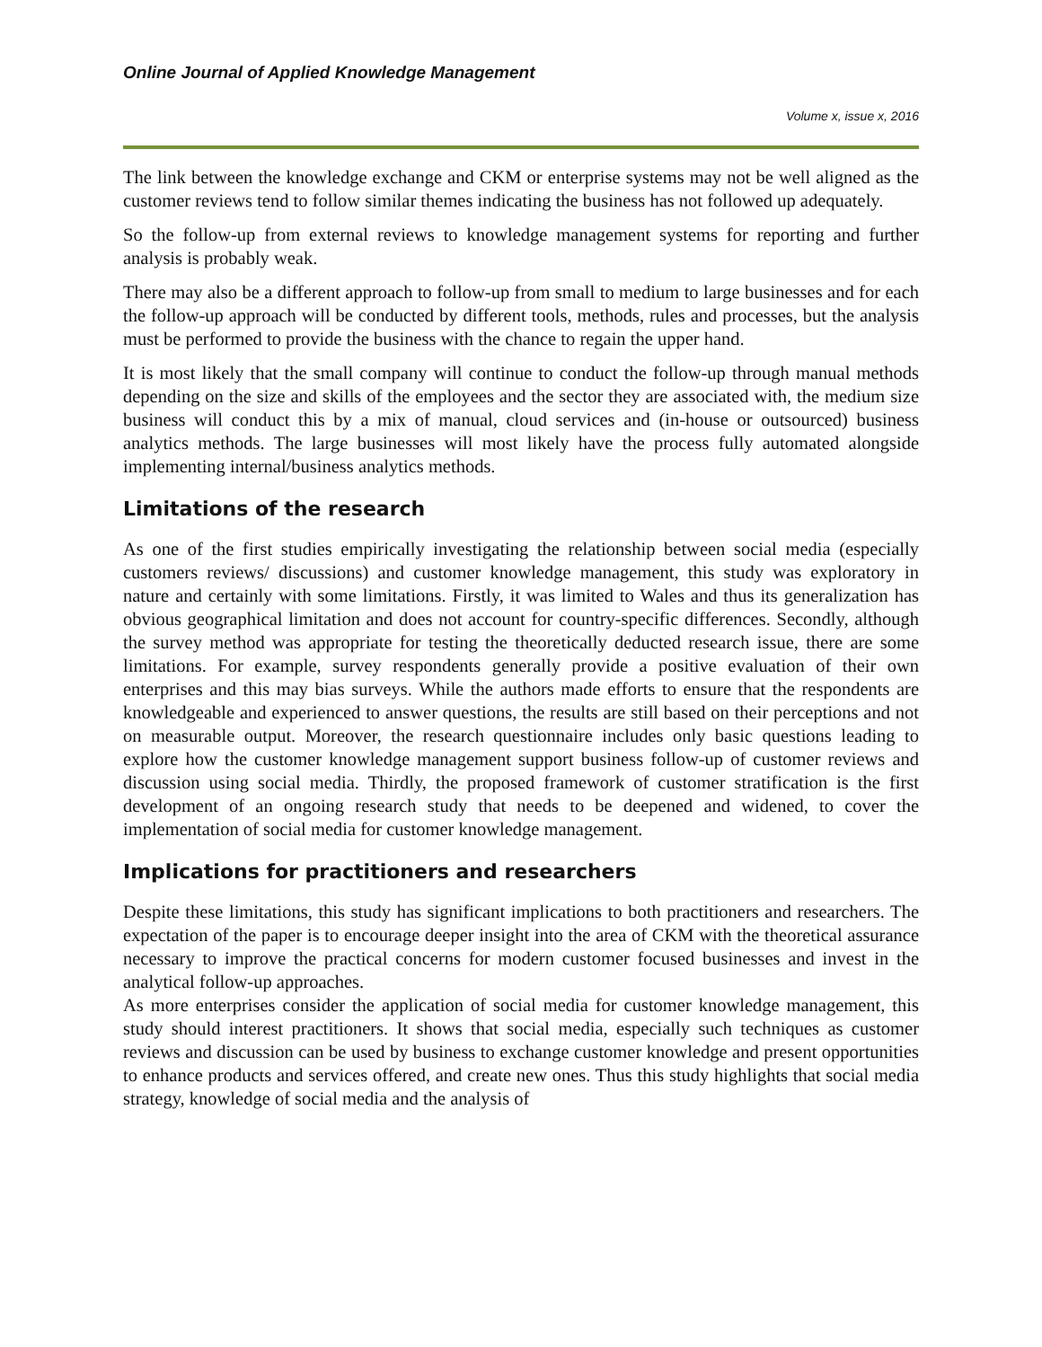Online Journal of Applied Knowledge Management
Volume x, issue x, 2016
The link between the knowledge exchange and CKM or enterprise systems may not be well aligned as the customer reviews tend to follow similar themes indicating the business has not followed up adequately.
So the follow-up from external reviews to knowledge management systems for reporting and further analysis is probably weak.
There may also be a different approach to follow-up from small to medium to large businesses and for each the follow-up approach will be conducted by different tools, methods, rules and processes, but the analysis must be performed to provide the business with the chance to regain the upper hand.
It is most likely that the small company will continue to conduct the follow-up through manual methods depending on the size and skills of the employees and the sector they are associated with, the medium size business will conduct this by a mix of manual, cloud services and (in-house or outsourced) business analytics methods. The large businesses will most likely have the process fully automated alongside implementing internal/business analytics methods.
Limitations of the research
As one of the first studies empirically investigating the relationship between social media (especially customers reviews/ discussions) and customer knowledge management, this study was exploratory in nature and certainly with some limitations. Firstly, it was limited to Wales and thus its generalization has obvious geographical limitation and does not account for country-specific differences. Secondly, although the survey method was appropriate for testing the theoretically deducted research issue, there are some limitations. For example, survey respondents generally provide a positive evaluation of their own enterprises and this may bias surveys. While the authors made efforts to ensure that the respondents are knowledgeable and experienced to answer questions, the results are still based on their perceptions and not on measurable output. Moreover, the research questionnaire includes only basic questions leading to explore how the customer knowledge management support business follow-up of customer reviews and discussion using social media. Thirdly, the proposed framework of customer stratification is the first development of an ongoing research study that needs to be deepened and widened, to cover the implementation of social media for customer knowledge management.
Implications for practitioners and researchers
Despite these limitations, this study has significant implications to both practitioners and researchers. The expectation of the paper is to encourage deeper insight into the area of CKM with the theoretical assurance necessary to improve the practical concerns for modern customer focused businesses and invest in the analytical follow-up approaches.
As more enterprises consider the application of social media for customer knowledge management, this study should interest practitioners. It shows that social media, especially such techniques as customer reviews and discussion can be used by business to exchange customer knowledge and present opportunities to enhance products and services offered, and create new ones. Thus this study highlights that social media strategy, knowledge of social media and the analysis of